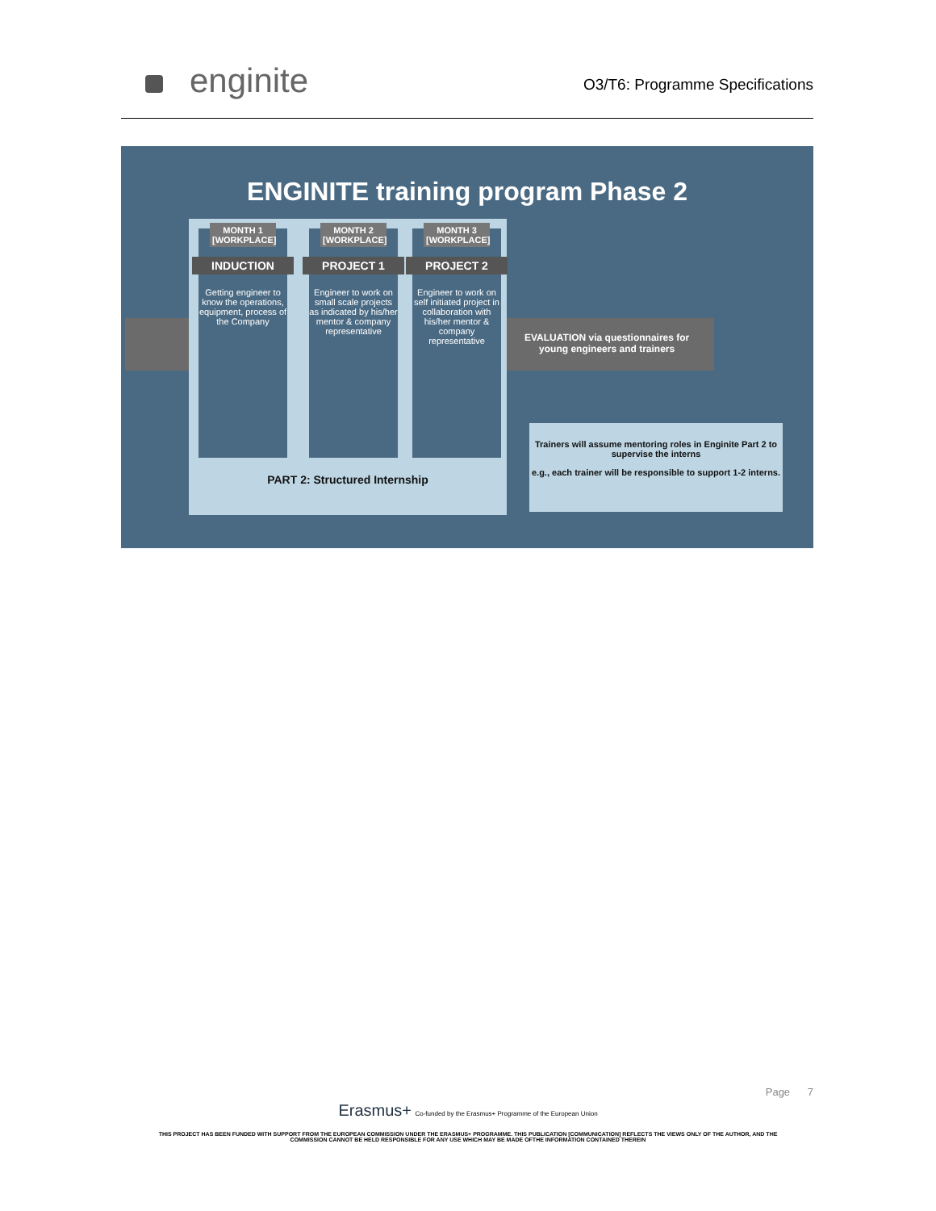enginite
O3/T6: Programme Specifications
ENGINITE training program Phase 2
MONTH 1 [WORKPLACE]
INDUCTION
Getting engineer to know the operations, equipment, process of the Company
MONTH 2 [WORKPLACE]
PROJECT 1
Engineer to work on small scale projects as indicated by his/her mentor & company representative
MONTH 3 [WORKPLACE]
PROJECT 2
Engineer to work on self initiated project in collaboration with his/her mentor & company representative
PART 2: Structured Internship
EVALUATION via questionnaires for
young engineers and trainers
Trainers will assume mentoring roles in Enginite Part 2 to supervise the interns
e.g., each trainer will be responsible to support 1-2 interns.
Page 7
Erasmus+ Co-funded by the Erasmus+ Programme of the European Union
THIS PROJECT HAS BEEN FUNDED WITH SUPPORT FROM THE EUROPEAN COMMISSION UNDER THE ERASMUS+ PROGRAMME. THIS PUBLICATION [COMMUNICATION] REFLECTS THE VIEWS ONLY OF THE AUTHOR, AND THE
COMMISSION CANNOT BE HELD RESPONSIBLE FOR ANY USE WHICH MAY BE MADE OFTHE INFORMATION CONTAINED THEREIN